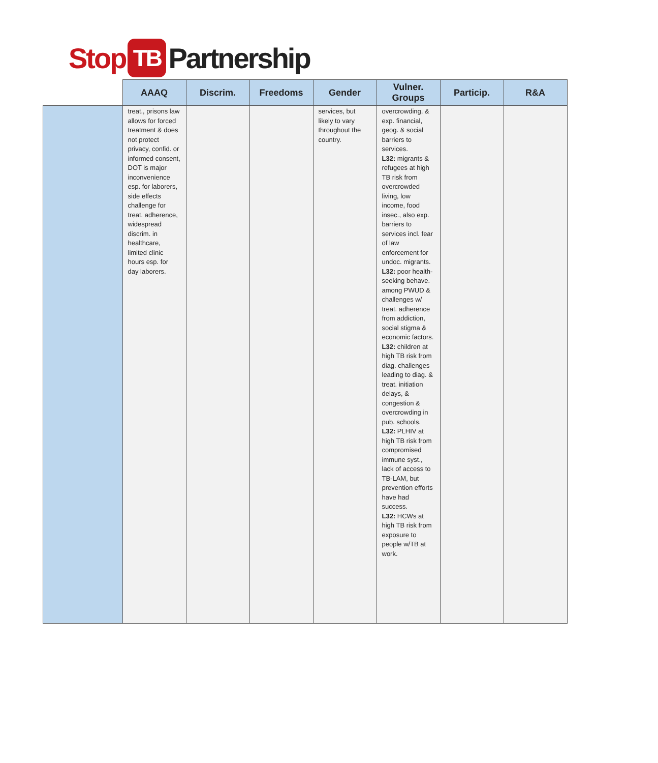Stop TB Partnership
| | AAAQ | Discrim. | Freedoms | Gender | Vulner. Groups | Particip. | R&A |
| --- | --- | --- | --- | --- | --- | --- | --- |
| | treat., prisons law allows for forced treatment & does not protect privacy, confid. or informed consent, DOT is major inconvenience esp. for laborers, side effects challenge for treat. adherence, widespread discrim. in healthcare, limited clinic hours esp. for day laborers. | | | services, but likely to vary throughout the country. | overcrowding, & exp. financial, geog. & social barriers to services. L32: migrants & refugees at high TB risk from overcrowded living, low income, food insec., also exp. barriers to services incl. fear of law enforcement for undoc. migrants. L32: poor health-seeking behave. among PWUD & challenges w/ treat. adherence from addiction, social stigma & economic factors. L32: children at high TB risk from diag. challenges leading to diag. & treat. initiation delays, & congestion & overcrowding in pub. schools. L32: PLHIV at high TB risk from compromised immune syst., lack of access to TB-LAM, but prevention efforts have had success. L32: HCWs at high TB risk from exposure to people w/TB at work. | | |